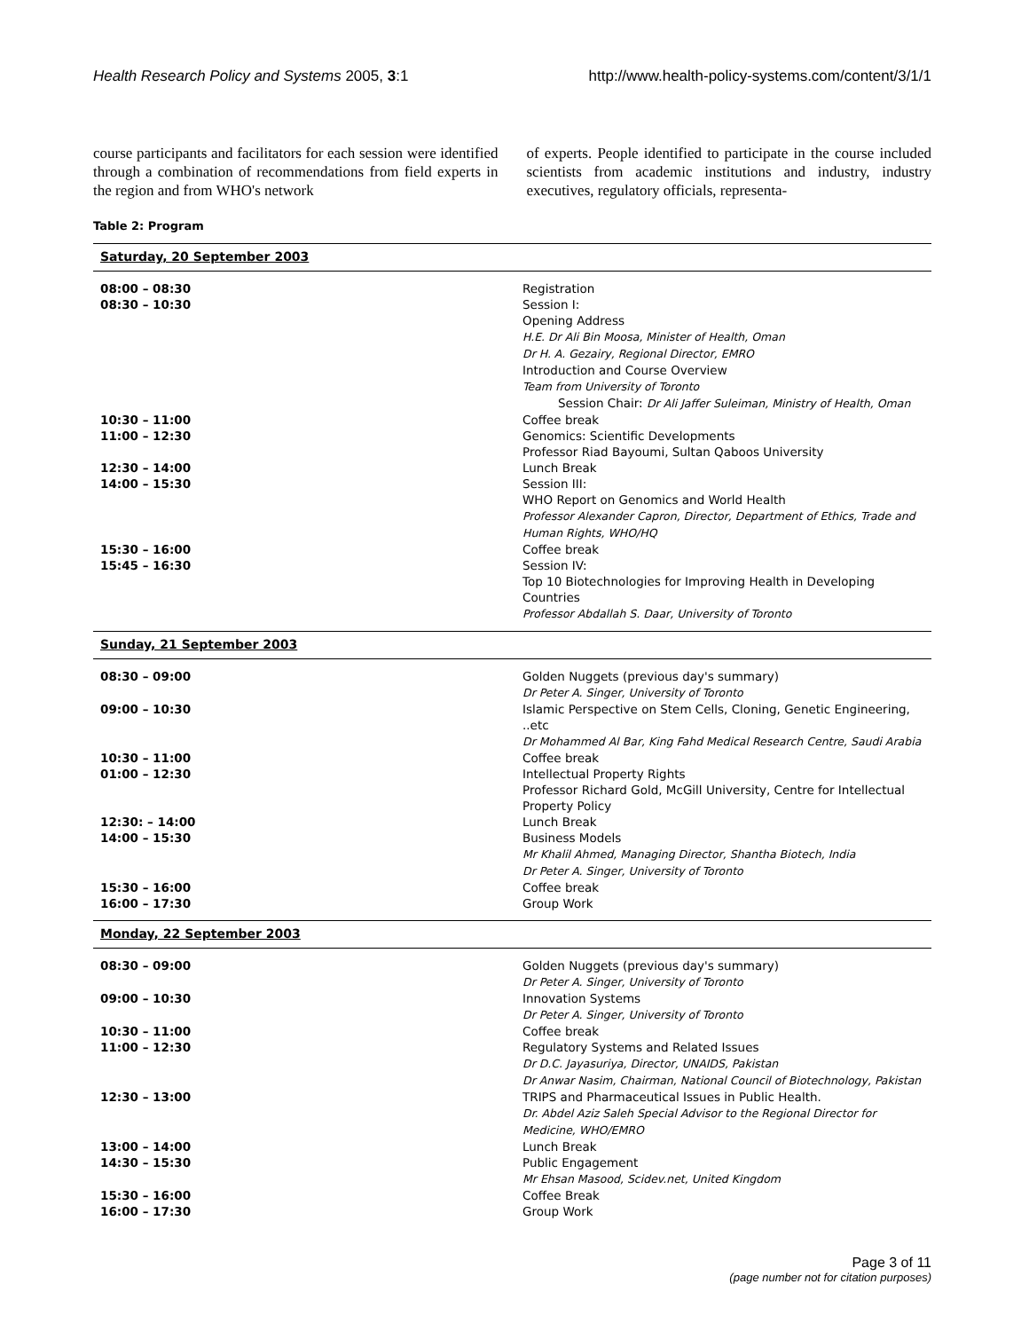Health Research Policy and Systems 2005, 3:1 http://www.health-policy-systems.com/content/3/1/1
course participants and facilitators for each session were identified through a combination of recommendations from field experts in the region and from WHO's network
of experts. People identified to participate in the course included scientists from academic institutions and industry, industry executives, regulatory officials, representa-
Table 2: Program
| Saturday, 20 September 2003 | |
| --- | --- |
| 08:00 – 08:30 | Registration |
| 08:30 – 10:30 | Session I: Opening Address H.E. Dr Ali Bin Moosa, Minister of Health, Oman Dr H. A. Gezairy, Regional Director, EMRO Introduction and Course Overview Team from University of Toronto Session Chair: Dr Ali Jaffer Suleiman, Ministry of Health, Oman |
| 10:30 – 11:00 | Coffee break |
| 11:00 – 12:30 | Genomics: Scientific Developments Professor Riad Bayoumi, Sultan Qaboos University |
| 12:30 – 14:00 | Lunch Break |
| 14:00 – 15:30 | Session III: WHO Report on Genomics and World Health Professor Alexander Capron, Director, Department of Ethics, Trade and Human Rights, WHO/HQ |
| 15:30 – 16:00 | Coffee break |
| 15:45 – 16:30 | Session IV: Top 10 Biotechnologies for Improving Health in Developing Countries Professor Abdallah S. Daar, University of Toronto |
| Sunday, 21 September 2003 | |
| 08:30 – 09:00 | Golden Nuggets (previous day's summary) Dr Peter A. Singer, University of Toronto |
| 09:00 – 10:30 | Islamic Perspective on Stem Cells, Cloning, Genetic Engineering, ..etc Dr Mohammed Al Bar, King Fahd Medical Research Centre, Saudi Arabia |
| 10:30 – 11:00 | Coffee break |
| 01:00 – 12:30 | Intellectual Property Rights Professor Richard Gold, McGill University, Centre for Intellectual Property Policy |
| 12:30: – 14:00 | Lunch Break |
| 14:00 – 15:30 | Business Models Mr Khalil Ahmed, Managing Director, Shantha Biotech, India Dr Peter A. Singer, University of Toronto |
| 15:30 – 16:00 | Coffee break |
| 16:00 – 17:30 | Group Work |
| Monday, 22 September 2003 | |
| 08:30 – 09:00 | Golden Nuggets (previous day's summary) Dr Peter A. Singer, University of Toronto |
| 09:00 – 10:30 | Innovation Systems Dr Peter A. Singer, University of Toronto |
| 10:30 – 11:00 | Coffee break |
| 11:00 – 12:30 | Regulatory Systems and Related Issues Dr D.C. Jayasuriya, Director, UNAIDS, Pakistan Dr Anwar Nasim, Chairman, National Council of Biotechnology, Pakistan |
| 12:30 – 13:00 | TRIPS and Pharmaceutical Issues in Public Health. Dr. Abdel Aziz Saleh Special Advisor to the Regional Director for Medicine, WHO/EMRO |
| 13:00 – 14:00 | Lunch Break |
| 14:30 – 15:30 | Public Engagement Mr Ehsan Masood, Scidev.net, United Kingdom |
| 15:30 – 16:00 | Coffee Break |
| 16:00 – 17:30 | Group Work |
Page 3 of 11
(page number not for citation purposes)